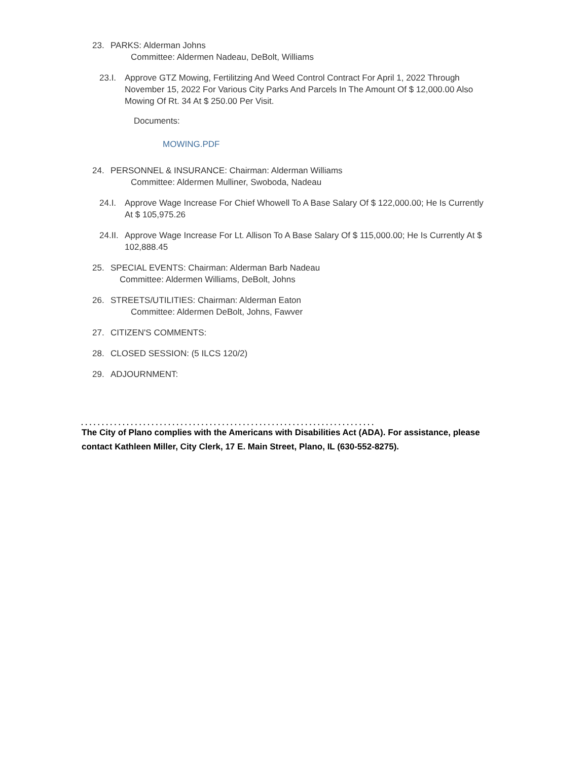23. PARKS: Alderman Johns
Committee: Aldermen Nadeau, DeBolt, Williams
23.I.
Approve GTZ Mowing, Fertilitzing And Weed Control Contract For April 1, 2022 Through November 15, 2022 For Various City Parks And Parcels In The Amount Of $ 12,000.00 Also Mowing Of Rt. 34 At $ 250.00 Per Visit.
Documents:
MOWING.PDF
24. PERSONNEL & INSURANCE: Chairman: Alderman Williams
Committee: Aldermen Mulliner, Swoboda, Nadeau
24.I.
Approve Wage Increase For Chief Whowell To A Base Salary Of $ 122,000.00; He Is Currently At $ 105,975.26
24.II.
Approve Wage Increase For Lt. Allison To A Base Salary Of $ 115,000.00; He Is Currently At $ 102,888.45
25. SPECIAL EVENTS: Chairman: Alderman Barb Nadeau
Committee: Aldermen Williams, DeBolt, Johns
26. STREETS/UTILITIES: Chairman: Alderman Eaton
Committee: Aldermen DeBolt, Johns, Fawver
27. CITIZEN'S COMMENTS:
28. CLOSED SESSION: (5 ILCS 120/2)
29. ADJOURNMENT:
.......................................................................
The City of Plano complies with the Americans with Disabilities Act (ADA). For assistance, please contact Kathleen Miller, City Clerk, 17 E. Main Street, Plano, IL (630-552-8275).